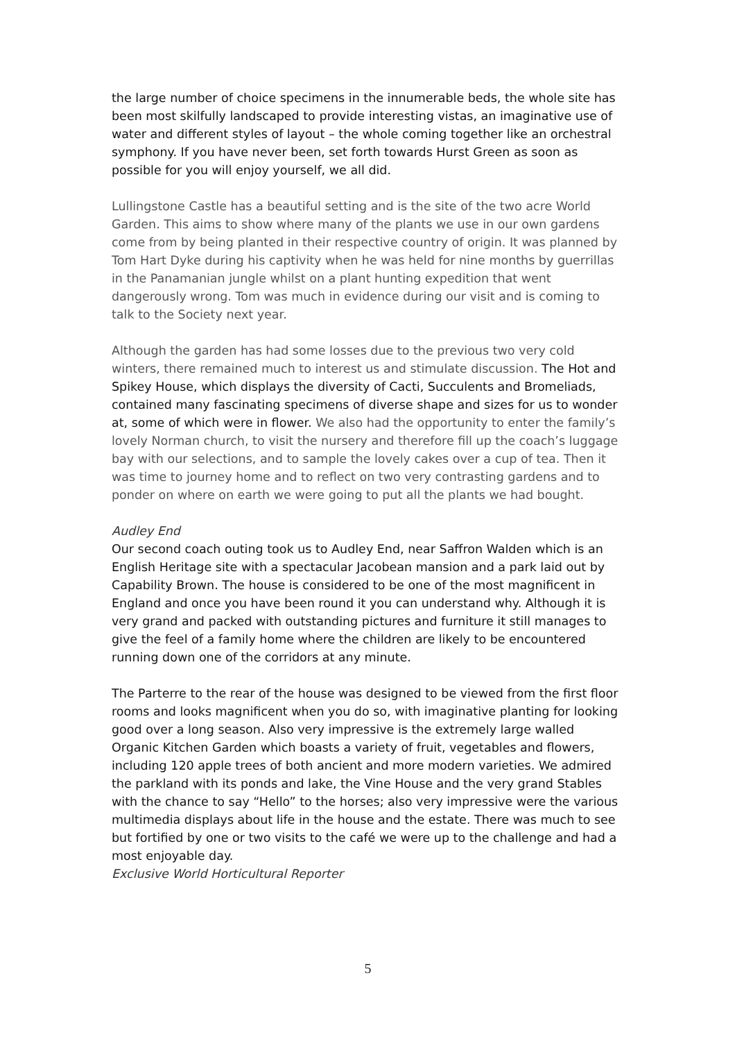the large number of choice specimens in the innumerable beds, the whole site has been most skilfully landscaped to provide interesting vistas, an imaginative use of water and different styles of layout – the whole coming together like an orchestral symphony. If you have never been, set forth towards Hurst Green as soon as possible for you will enjoy yourself, we all did.
Lullingstone Castle has a beautiful setting and is the site of the two acre World Garden. This aims to show where many of the plants we use in our own gardens come from by being planted in their respective country of origin. It was planned by Tom Hart Dyke during his captivity when he was held for nine months by guerrillas in the Panamanian jungle whilst on a plant hunting expedition that went dangerously wrong. Tom was much in evidence during our visit and is coming to talk to the Society next year.
Although the garden has had some losses due to the previous two very cold winters, there remained much to interest us and stimulate discussion. The Hot and Spikey House, which displays the diversity of Cacti, Succulents and Bromeliads, contained many fascinating specimens of diverse shape and sizes for us to wonder at, some of which were in flower. We also had the opportunity to enter the family’s lovely Norman church, to visit the nursery and therefore fill up the coach’s luggage bay with our selections, and to sample the lovely cakes over a cup of tea. Then it was time to journey home and to reflect on two very contrasting gardens and to ponder on where on earth we were going to put all the plants we had bought.
Audley End
Our second coach outing took us to Audley End, near Saffron Walden which is an English Heritage site with a spectacular Jacobean mansion and a park laid out by Capability Brown. The house is considered to be one of the most magnificent in England and once you have been round it you can understand why. Although it is very grand and packed with outstanding pictures and furniture it still manages to give the feel of a family home where the children are likely to be encountered running down one of the corridors at any minute.
The Parterre to the rear of the house was designed to be viewed from the first floor rooms and looks magnificent when you do so, with imaginative planting for looking good over a long season. Also very impressive is the extremely large walled Organic Kitchen Garden which boasts a variety of fruit, vegetables and flowers, including 120 apple trees of both ancient and more modern varieties. We admired the parkland with its ponds and lake, the Vine House and the very grand Stables with the chance to say “Hello” to the horses; also very impressive were the various multimedia displays about life in the house and the estate. There was much to see but fortified by one or two visits to the café we were up to the challenge and had a most enjoyable day.
Exclusive World Horticultural Reporter
5